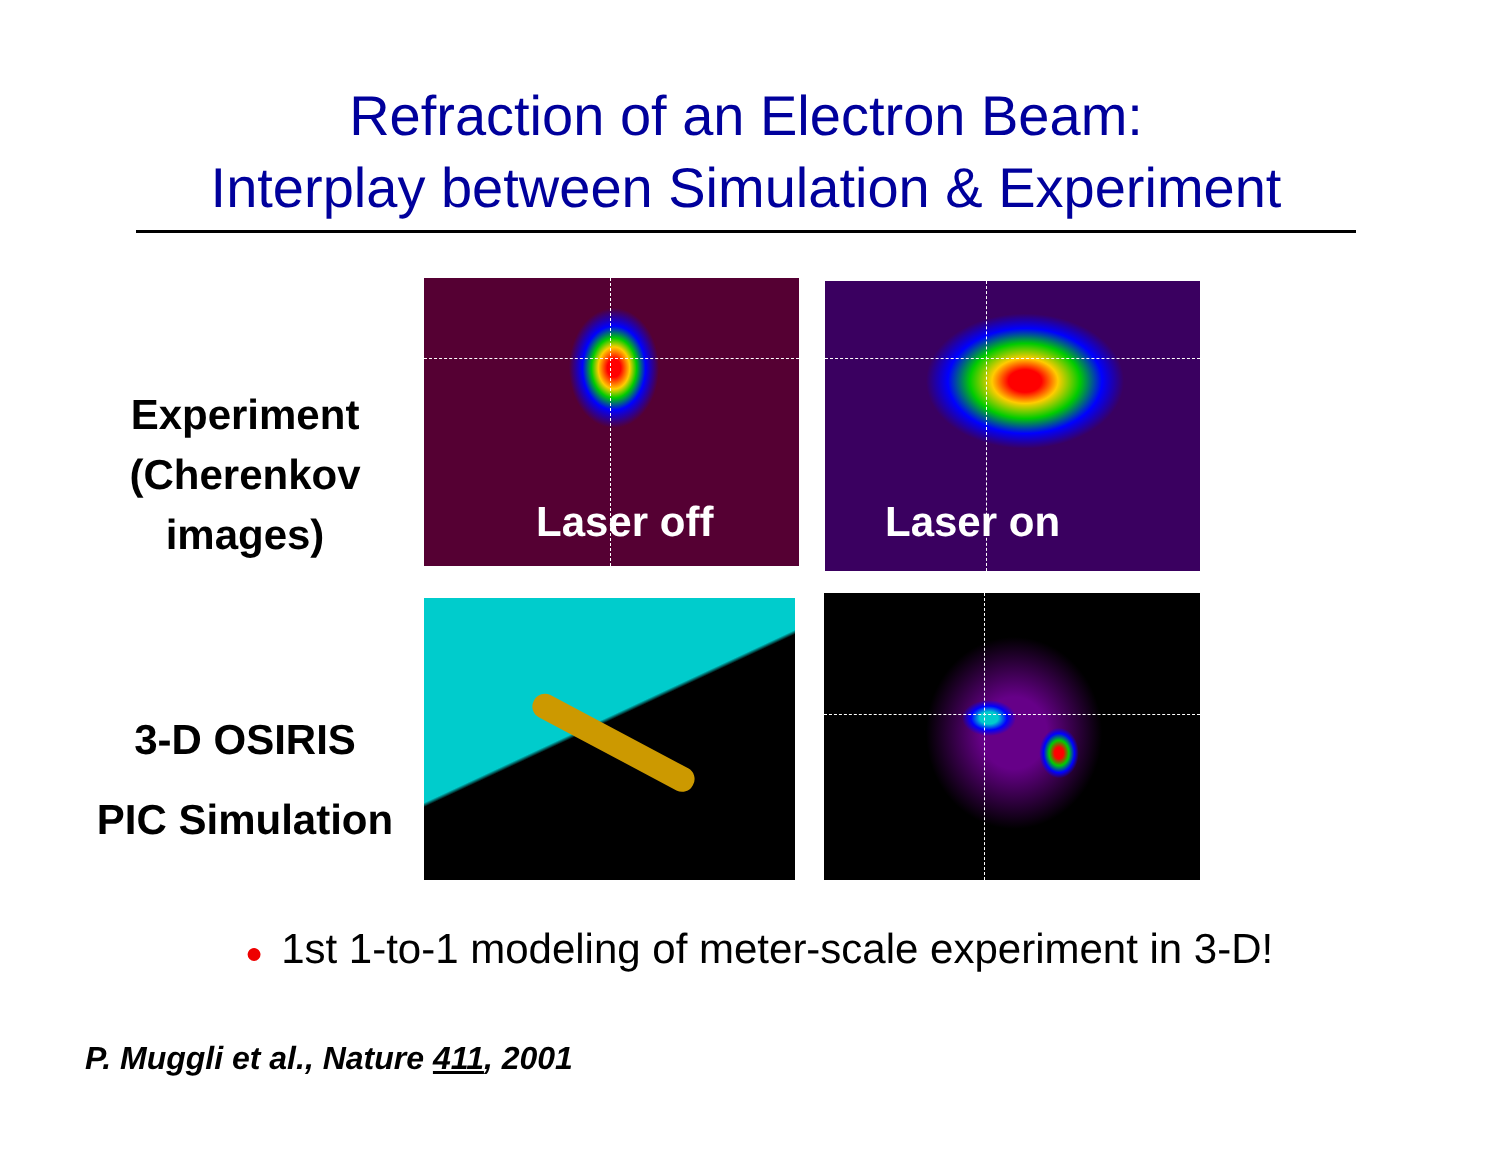Refraction of an Electron Beam:
Interplay between Simulation & Experiment
Experiment
(Cherenkov
images)
3-D OSIRIS
PIC Simulation
Laser off Laser on
● 1st 1-to-1 modeling of meter-scale experiment in 3-D!
P. Muggli et al., Nature 411, 2001